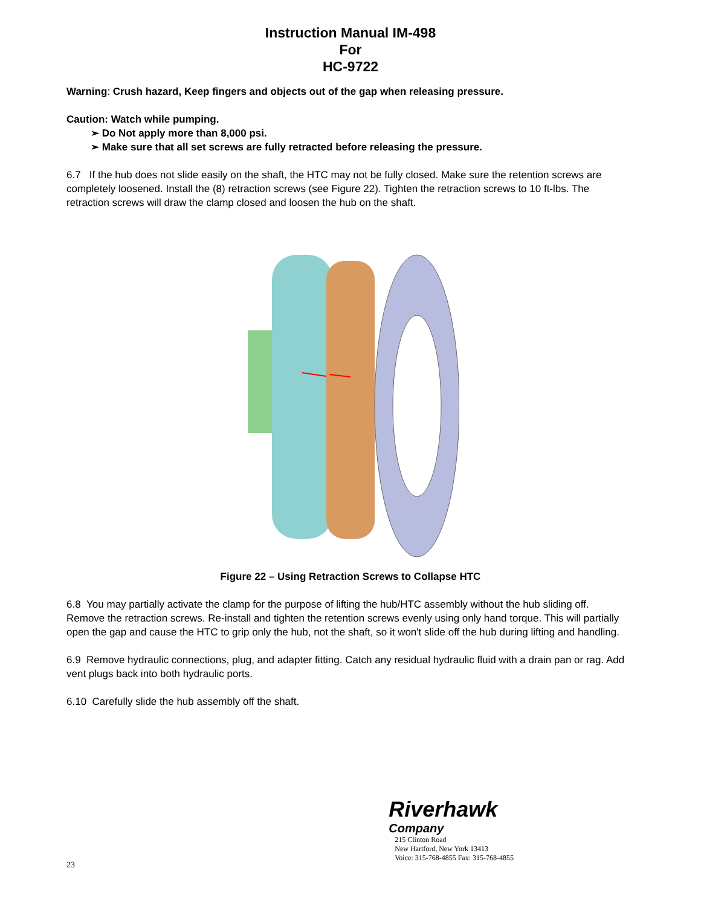Instruction Manual IM-498
For
HC-9722
Warning: Crush hazard, Keep fingers and objects out of the gap when releasing pressure.
Caution: Watch while pumping.
➢ Do Not apply more than 8,000 psi.
➢ Make sure that all set screws are fully retracted before releasing the pressure.
6.7 If the hub does not slide easily on the shaft, the HTC may not be fully closed. Make sure the retention screws are completely loosened. Install the (8) retraction screws (see Figure 22). Tighten the retraction screws to 10 ft-lbs. The retraction screws will draw the clamp closed and loosen the hub on the shaft.
Figure 22 – Using Retraction Screws to Collapse HTC
6.8 You may partially activate the clamp for the purpose of lifting the hub/HTC assembly without the hub sliding off. Remove the retraction screws. Re-install and tighten the retention screws evenly using only hand torque. This will partially open the gap and cause the HTC to grip only the hub, not the shaft, so it won't slide off the hub during lifting and handling.
6.9 Remove hydraulic connections, plug, and adapter fitting. Catch any residual hydraulic fluid with a drain pan or rag. Add vent plugs back into both hydraulic ports.
6.10 Carefully slide the hub assembly off the shaft.
23
Riverhawk
Company
215 Clinton Road
New Hartford, New York 13413
Voice: 315-768-4855 Fax: 315-768-4855